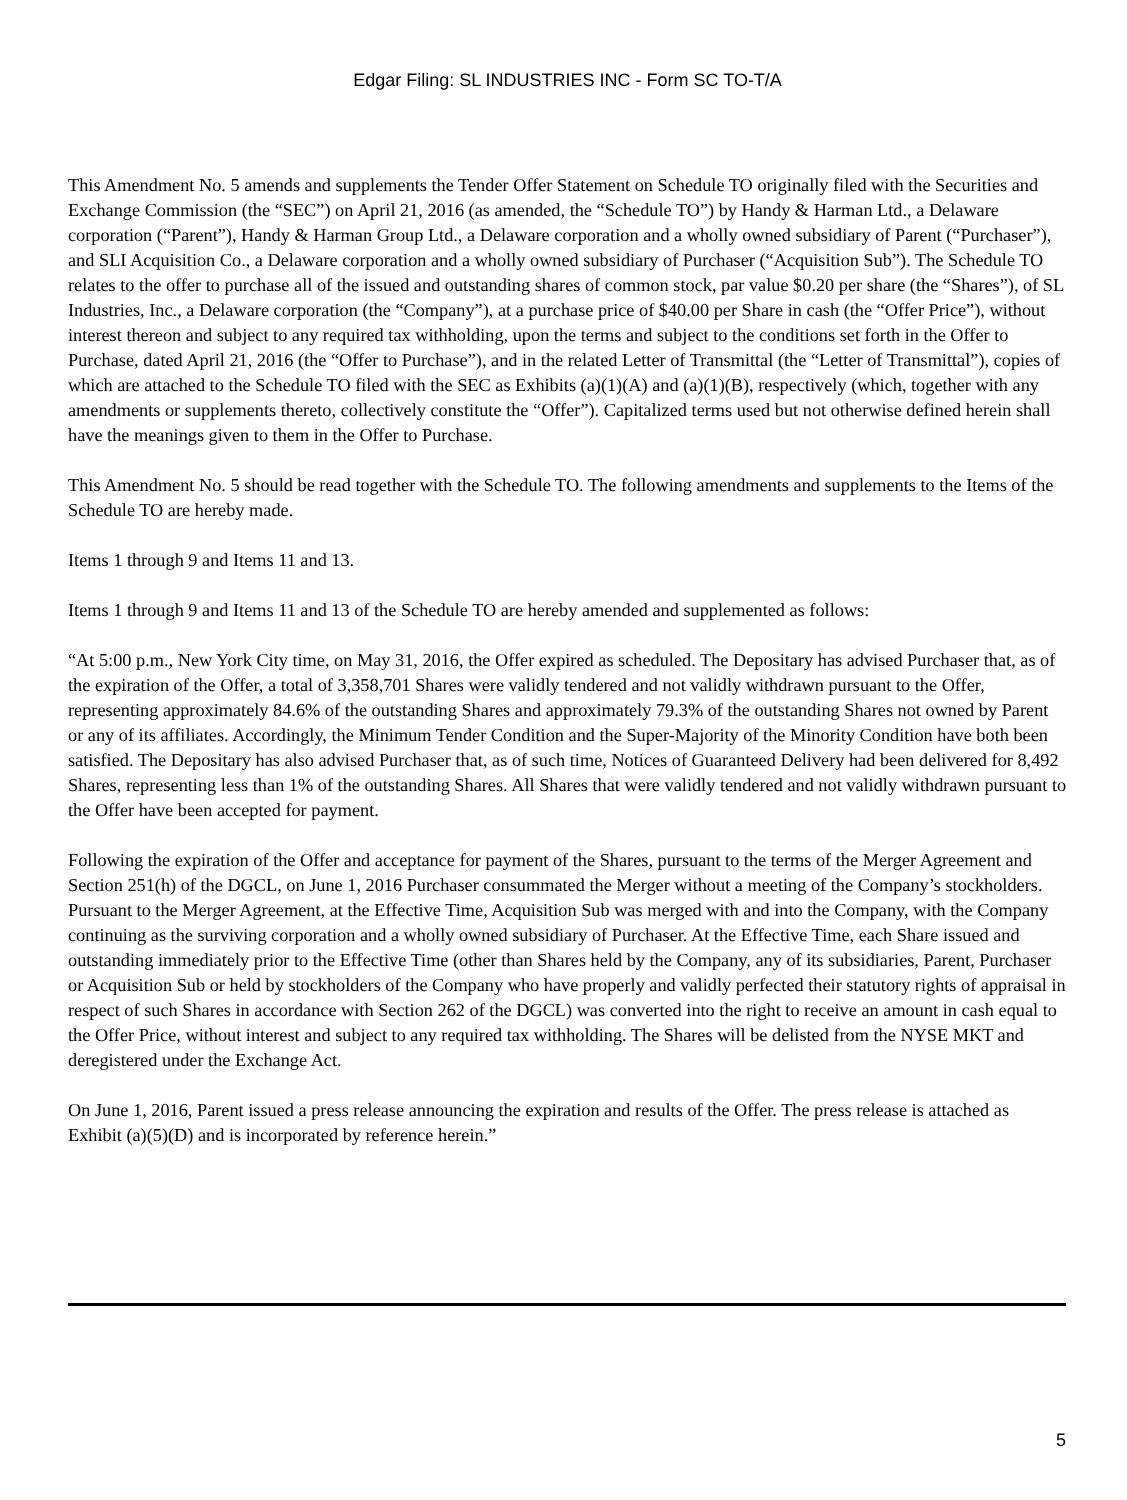Edgar Filing: SL INDUSTRIES INC - Form SC TO-T/A
This Amendment No. 5 amends and supplements the Tender Offer Statement on Schedule TO originally filed with the Securities and Exchange Commission (the “SEC”) on April 21, 2016 (as amended, the “Schedule TO”) by Handy & Harman Ltd., a Delaware corporation (“Parent”), Handy & Harman Group Ltd., a Delaware corporation and a wholly owned subsidiary of Parent (“Purchaser”), and SLI Acquisition Co., a Delaware corporation and a wholly owned subsidiary of Purchaser (“Acquisition Sub”). The Schedule TO relates to the offer to purchase all of the issued and outstanding shares of common stock, par value $0.20 per share (the “Shares”), of SL Industries, Inc., a Delaware corporation (the “Company”), at a purchase price of $40.00 per Share in cash (the “Offer Price”), without interest thereon and subject to any required tax withholding, upon the terms and subject to the conditions set forth in the Offer to Purchase, dated April 21, 2016 (the “Offer to Purchase”), and in the related Letter of Transmittal (the “Letter of Transmittal”), copies of which are attached to the Schedule TO filed with the SEC as Exhibits (a)(1)(A) and (a)(1)(B), respectively (which, together with any amendments or supplements thereto, collectively constitute the “Offer”). Capitalized terms used but not otherwise defined herein shall have the meanings given to them in the Offer to Purchase.
This Amendment No. 5 should be read together with the Schedule TO. The following amendments and supplements to the Items of the Schedule TO are hereby made.
Items 1 through 9 and Items 11 and 13.
Items 1 through 9 and Items 11 and 13 of the Schedule TO are hereby amended and supplemented as follows:
“At 5:00 p.m., New York City time, on May 31, 2016, the Offer expired as scheduled. The Depositary has advised Purchaser that, as of the expiration of the Offer, a total of 3,358,701 Shares were validly tendered and not validly withdrawn pursuant to the Offer, representing approximately 84.6% of the outstanding Shares and approximately 79.3% of the outstanding Shares not owned by Parent or any of its affiliates. Accordingly, the Minimum Tender Condition and the Super-Majority of the Minority Condition have both been satisfied. The Depositary has also advised Purchaser that, as of such time, Notices of Guaranteed Delivery had been delivered for 8,492 Shares, representing less than 1% of the outstanding Shares. All Shares that were validly tendered and not validly withdrawn pursuant to the Offer have been accepted for payment.
Following the expiration of the Offer and acceptance for payment of the Shares, pursuant to the terms of the Merger Agreement and Section 251(h) of the DGCL, on June 1, 2016 Purchaser consummated the Merger without a meeting of the Company’s stockholders. Pursuant to the Merger Agreement, at the Effective Time, Acquisition Sub was merged with and into the Company, with the Company continuing as the surviving corporation and a wholly owned subsidiary of Purchaser. At the Effective Time, each Share issued and outstanding immediately prior to the Effective Time (other than Shares held by the Company, any of its subsidiaries, Parent, Purchaser or Acquisition Sub or held by stockholders of the Company who have properly and validly perfected their statutory rights of appraisal in respect of such Shares in accordance with Section 262 of the DGCL) was converted into the right to receive an amount in cash equal to the Offer Price, without interest and subject to any required tax withholding. The Shares will be delisted from the NYSE MKT and deregistered under the Exchange Act.
On June 1, 2016, Parent issued a press release announcing the expiration and results of the Offer. The press release is attached as Exhibit (a)(5)(D) and is incorporated by reference herein.”
5